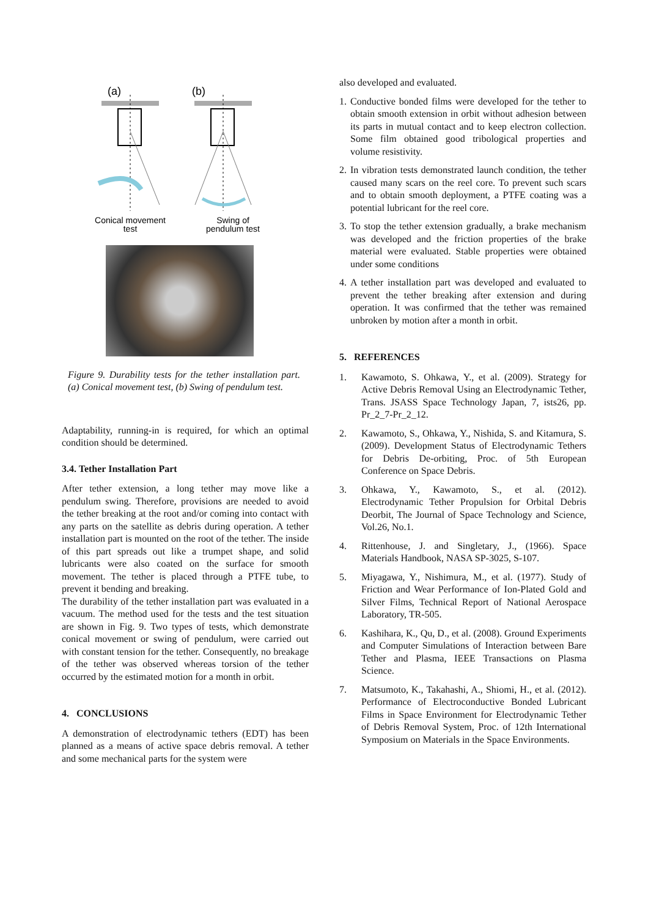(a)
(b)
Conical movement
test
Swing of
pendulum test
Figure 9. Durability tests for the tether installation part. (a) Conical movement test, (b) Swing of pendulum test.
Adaptability, running-in is required, for which an optimal condition should be determined.
3.4. Tether Installation Part
After tether extension, a long tether may move like a pendulum swing. Therefore, provisions are needed to avoid the tether breaking at the root and/or coming into contact with any parts on the satellite as debris during operation. A tether installation part is mounted on the root of the tether. The inside of this part spreads out like a trumpet shape, and solid lubricants were also coated on the surface for smooth movement. The tether is placed through a PTFE tube, to prevent it bending and breaking.
The durability of the tether installation part was evaluated in a vacuum. The method used for the tests and the test situation are shown in Fig. 9. Two types of tests, which demonstrate conical movement or swing of pendulum, were carried out with constant tension for the tether. Consequently, no breakage of the tether was observed whereas torsion of the tether occurred by the estimated motion for a month in orbit.
4. CONCLUSIONS
A demonstration of electrodynamic tethers (EDT) has been planned as a means of active space debris removal. A tether and some mechanical parts for the system were
also developed and evaluated.
1. Conductive bonded films were developed for the tether to obtain smooth extension in orbit without adhesion between its parts in mutual contact and to keep electron collection. Some film obtained good tribological properties and volume resistivity.
2. In vibration tests demonstrated launch condition, the tether caused many scars on the reel core. To prevent such scars and to obtain smooth deployment, a PTFE coating was a potential lubricant for the reel core.
3. To stop the tether extension gradually, a brake mechanism was developed and the friction properties of the brake material were evaluated. Stable properties were obtained under some conditions
4. A tether installation part was developed and evaluated to prevent the tether breaking after extension and during operation. It was confirmed that the tether was remained unbroken by motion after a month in orbit.
5. REFERENCES
1. Kawamoto, S. Ohkawa, Y., et al. (2009). Strategy for Active Debris Removal Using an Electrodynamic Tether, Trans. JSASS Space Technology Japan, 7, ists26, pp. Pr_2_7-Pr_2_12.
2. Kawamoto, S., Ohkawa, Y., Nishida, S. and Kitamura, S. (2009). Development Status of Electrodynamic Tethers for Debris De-orbiting, Proc. of 5th European Conference on Space Debris.
3. Ohkawa, Y., Kawamoto, S., et al. (2012). Electrodynamic Tether Propulsion for Orbital Debris Deorbit, The Journal of Space Technology and Science, Vol.26, No.1.
4. Rittenhouse, J. and Singletary, J., (1966). Space Materials Handbook, NASA SP-3025, S-107.
5. Miyagawa, Y., Nishimura, M., et al. (1977). Study of Friction and Wear Performance of Ion-Plated Gold and Silver Films, Technical Report of National Aerospace Laboratory, TR-505.
6. Kashihara, K., Qu, D., et al. (2008). Ground Experiments and Computer Simulations of Interaction between Bare Tether and Plasma, IEEE Transactions on Plasma Science.
7. Matsumoto, K., Takahashi, A., Shiomi, H., et al. (2012). Performance of Electroconductive Bonded Lubricant Films in Space Environment for Electrodynamic Tether of Debris Removal System, Proc. of 12th International Symposium on Materials in the Space Environments.